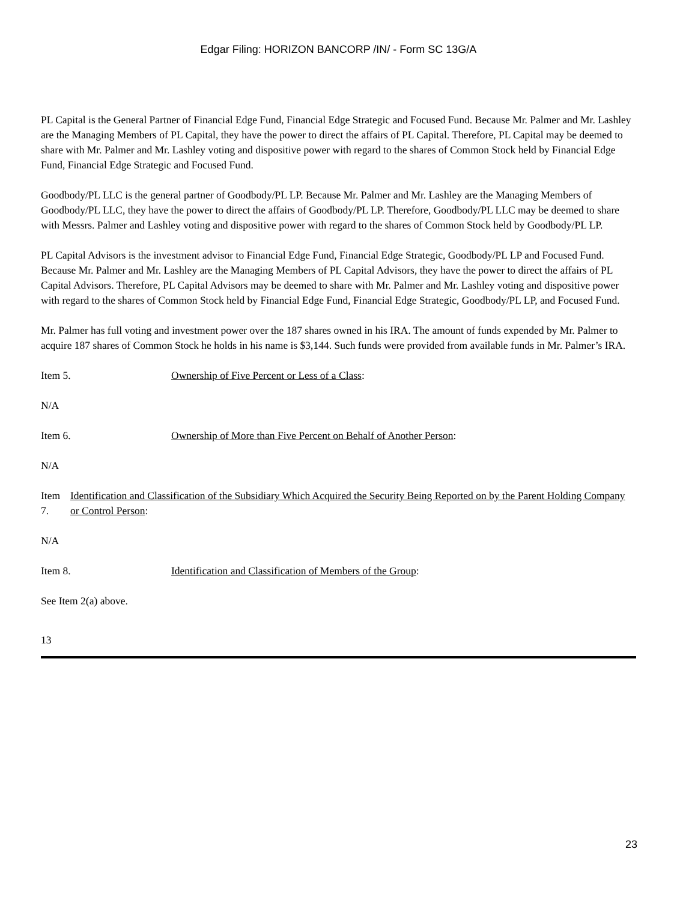Edgar Filing: HORIZON BANCORP /IN/ - Form SC 13G/A
PL Capital is the General Partner of Financial Edge Fund, Financial Edge Strategic and Focused Fund. Because Mr. Palmer and Mr. Lashley are the Managing Members of PL Capital, they have the power to direct the affairs of PL Capital. Therefore, PL Capital may be deemed to share with Mr. Palmer and Mr. Lashley voting and dispositive power with regard to the shares of Common Stock held by Financial Edge Fund, Financial Edge Strategic and Focused Fund.
Goodbody/PL LLC is the general partner of Goodbody/PL LP. Because Mr. Palmer and Mr. Lashley are the Managing Members of Goodbody/PL LLC, they have the power to direct the affairs of Goodbody/PL LP. Therefore, Goodbody/PL LLC may be deemed to share with Messrs. Palmer and Lashley voting and dispositive power with regard to the shares of Common Stock held by Goodbody/PL LP.
PL Capital Advisors is the investment advisor to Financial Edge Fund, Financial Edge Strategic, Goodbody/PL LP and Focused Fund. Because Mr. Palmer and Mr. Lashley are the Managing Members of PL Capital Advisors, they have the power to direct the affairs of PL Capital Advisors. Therefore, PL Capital Advisors may be deemed to share with Mr. Palmer and Mr. Lashley voting and dispositive power with regard to the shares of Common Stock held by Financial Edge Fund, Financial Edge Strategic, Goodbody/PL LP, and Focused Fund.
Mr. Palmer has full voting and investment power over the 187 shares owned in his IRA. The amount of funds expended by Mr. Palmer to acquire 187 shares of Common Stock he holds in his name is $3,144. Such funds were provided from available funds in Mr. Palmer’s IRA.
Item 5. Ownership of Five Percent or Less of a Class:
N/A
Item 6. Ownership of More than Five Percent on Behalf of Another Person:
N/A
Item 7.
Identification and Classification of the Subsidiary Which Acquired the Security Being Reported on by the Parent Holding Company or Control Person:
N/A
Item 8. Identification and Classification of Members of the Group:
See Item 2(a) above.
13
23